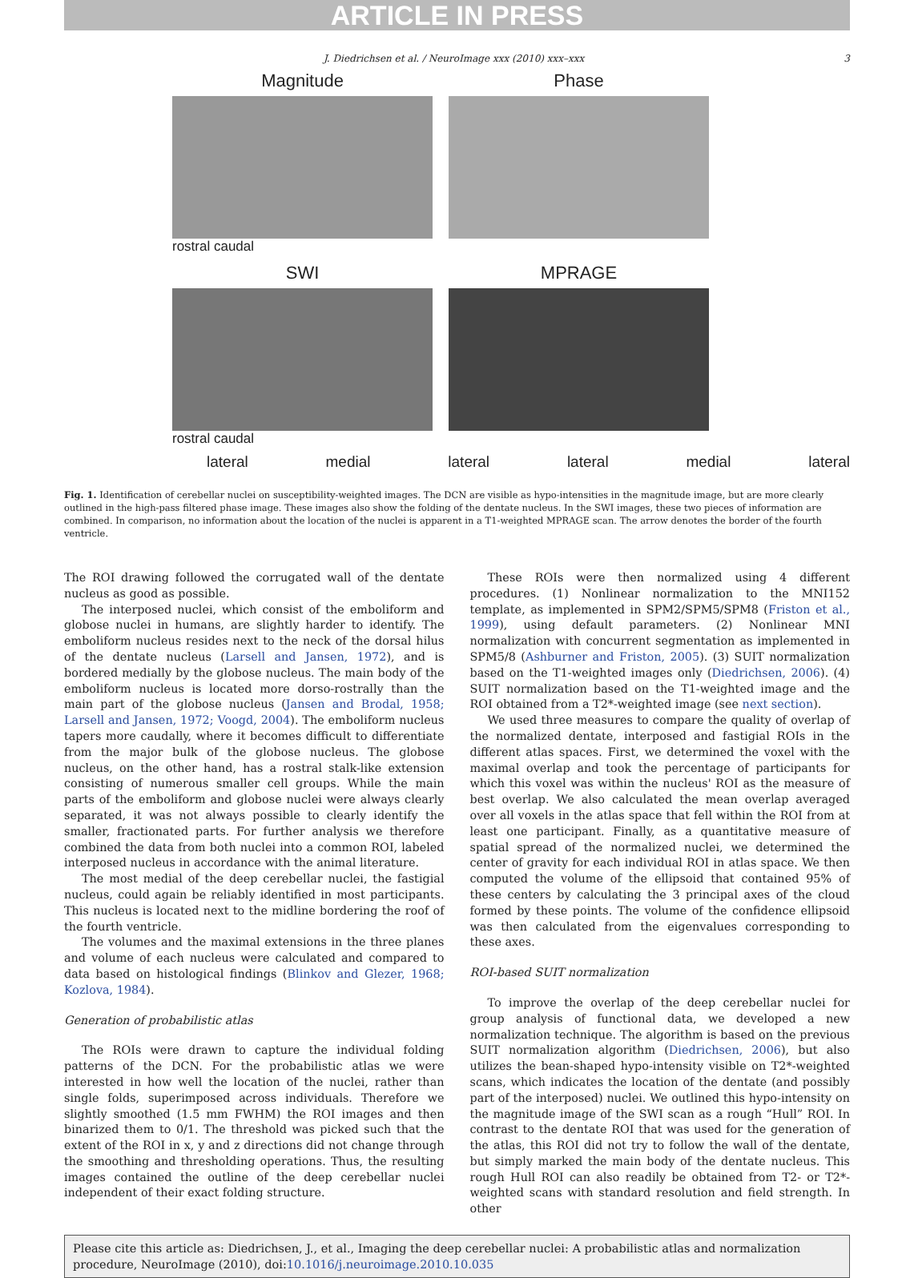ARTICLE IN PRESS
J. Diedrichsen et al. / NeuroImage xxx (2010) xxx–xxx 3
Magnitude Phase
rostral caudal
SWI MPRAGE
rostral caudal
lateral medial lateral lateral medial lateral
Fig. 1. Identification of cerebellar nuclei on susceptibility-weighted images. The DCN are visible as hypo-intensities in the magnitude image, but are more clearly outlined in the high-pass filtered phase image. These images also show the folding of the dentate nucleus. In the SWI images, these two pieces of information are combined. In comparison, no information about the location of the nuclei is apparent in a T1-weighted MPRAGE scan. The arrow denotes the border of the fourth ventricle.
The ROI drawing followed the corrugated wall of the dentate nucleus as good as possible.
The interposed nuclei, which consist of the emboliform and globose nuclei in humans, are slightly harder to identify. The emboliform nucleus resides next to the neck of the dorsal hilus of the dentate nucleus (Larsell and Jansen, 1972), and is bordered medially by the globose nucleus. The main body of the emboliform nucleus is located more dorso-rostrally than the main part of the globose nucleus (Jansen and Brodal, 1958; Larsell and Jansen, 1972; Voogd, 2004). The emboliform nucleus tapers more caudally, where it becomes difficult to differentiate from the major bulk of the globose nucleus. The globose nucleus, on the other hand, has a rostral stalk-like extension consisting of numerous smaller cell groups. While the main parts of the emboliform and globose nuclei were always clearly separated, it was not always possible to clearly identify the smaller, fractionated parts. For further analysis we therefore combined the data from both nuclei into a common ROI, labeled interposed nucleus in accordance with the animal literature.
The most medial of the deep cerebellar nuclei, the fastigial nucleus, could again be reliably identified in most participants. This nucleus is located next to the midline bordering the roof of the fourth ventricle.
The volumes and the maximal extensions in the three planes and volume of each nucleus were calculated and compared to data based on histological findings (Blinkov and Glezer, 1968; Kozlova, 1984).
Generation of probabilistic atlas
The ROIs were drawn to capture the individual folding patterns of the DCN. For the probabilistic atlas we were interested in how well the location of the nuclei, rather than single folds, superimposed across individuals. Therefore we slightly smoothed (1.5 mm FWHM) the ROI images and then binarized them to 0/1. The threshold was picked such that the extent of the ROI in x, y and z directions did not change through the smoothing and thresholding operations. Thus, the resulting images contained the outline of the deep cerebellar nuclei independent of their exact folding structure.
These ROIs were then normalized using 4 different procedures. (1) Nonlinear normalization to the MNI152 template, as implemented in SPM2/SPM5/SPM8 (Friston et al., 1999), using default parameters. (2) Nonlinear MNI normalization with concurrent segmentation as implemented in SPM5/8 (Ashburner and Friston, 2005). (3) SUIT normalization based on the T1-weighted images only (Diedrichsen, 2006). (4) SUIT normalization based on the T1-weighted image and the ROI obtained from a T2*-weighted image (see next section).
We used three measures to compare the quality of overlap of the normalized dentate, interposed and fastigial ROIs in the different atlas spaces. First, we determined the voxel with the maximal overlap and took the percentage of participants for which this voxel was within the nucleus' ROI as the measure of best overlap. We also calculated the mean overlap averaged over all voxels in the atlas space that fell within the ROI from at least one participant. Finally, as a quantitative measure of spatial spread of the normalized nuclei, we determined the center of gravity for each individual ROI in atlas space. We then computed the volume of the ellipsoid that contained 95% of these centers by calculating the 3 principal axes of the cloud formed by these points. The volume of the confidence ellipsoid was then calculated from the eigenvalues corresponding to these axes.
ROI-based SUIT normalization
To improve the overlap of the deep cerebellar nuclei for group analysis of functional data, we developed a new normalization technique. The algorithm is based on the previous SUIT normalization algorithm (Diedrichsen, 2006), but also utilizes the bean-shaped hypo-intensity visible on T2*-weighted scans, which indicates the location of the dentate (and possibly part of the interposed) nuclei. We outlined this hypo-intensity on the magnitude image of the SWI scan as a rough “Hull” ROI. In contrast to the dentate ROI that was used for the generation of the atlas, this ROI did not try to follow the wall of the dentate, but simply marked the main body of the dentate nucleus. This rough Hull ROI can also readily be obtained from T2- or T2*-weighted scans with standard resolution and field strength. In other
Please cite this article as: Diedrichsen, J., et al., Imaging the deep cerebellar nuclei: A probabilistic atlas and normalization procedure, NeuroImage (2010), doi:10.1016/j.neuroimage.2010.10.035